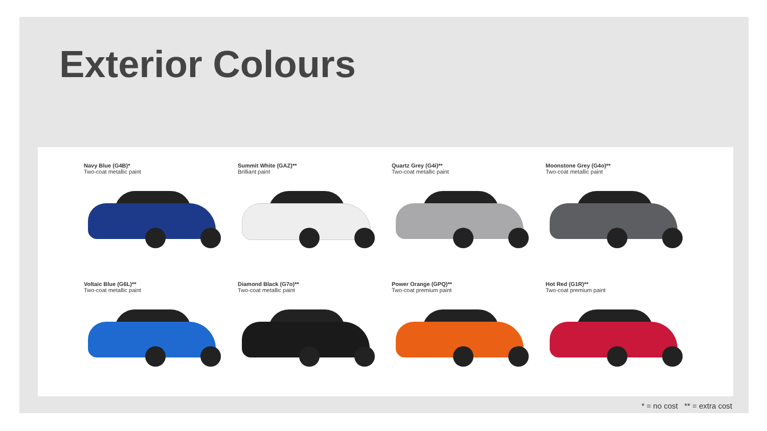Exterior Colours
Navy Blue (G4B)*
Two-coat metallic paint
Summit White (GAZ)**
Brilliant paint
Quartz Grey (G4i)**
Two-coat metallic paint
Moonstone Grey (G4o)**
Two-coat metallic paint
Voltaic Blue (G6L)**
Two-coat metallic paint
Diamond Black (G7o)**
Two-coat metallic paint
Power Orange (GPQ)**
Two-coat premium paint
Hot Red (G1R)**
Two-coat premium paint
* = no cost ** = extra cost